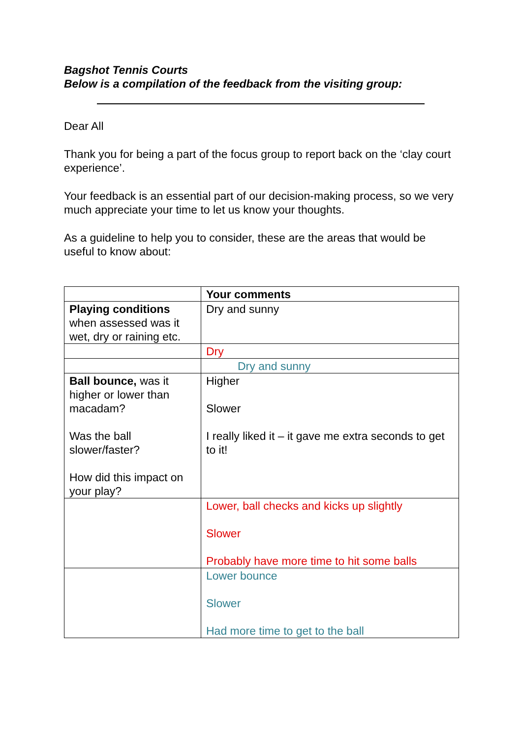Bagshot Tennis Courts
Below is a compilation of the feedback from the visiting group:
Dear All
Thank you for being a part of the focus group to report back on the ‘clay court experience’.
Your feedback is an essential part of our decision-making process, so we very much appreciate your time to let us know your thoughts.
As a guideline to help you to consider, these are the areas that would be useful to know about:
| | Your comments |
| Playing conditions when assessed was it wet, dry or raining etc. | Dry and sunny |
| | Dry |
| | Dry and sunny |
| Ball bounce, was it higher or lower than macadam? Was the ball slower/faster? How did this impact on your play? | Higher Slower I really liked it – it gave me extra seconds to get to it! |
| | Lower, ball checks and kicks up slightly Slower Probably have more time to hit some balls |
| | Lower bounce Slower Had more time to get to the ball |